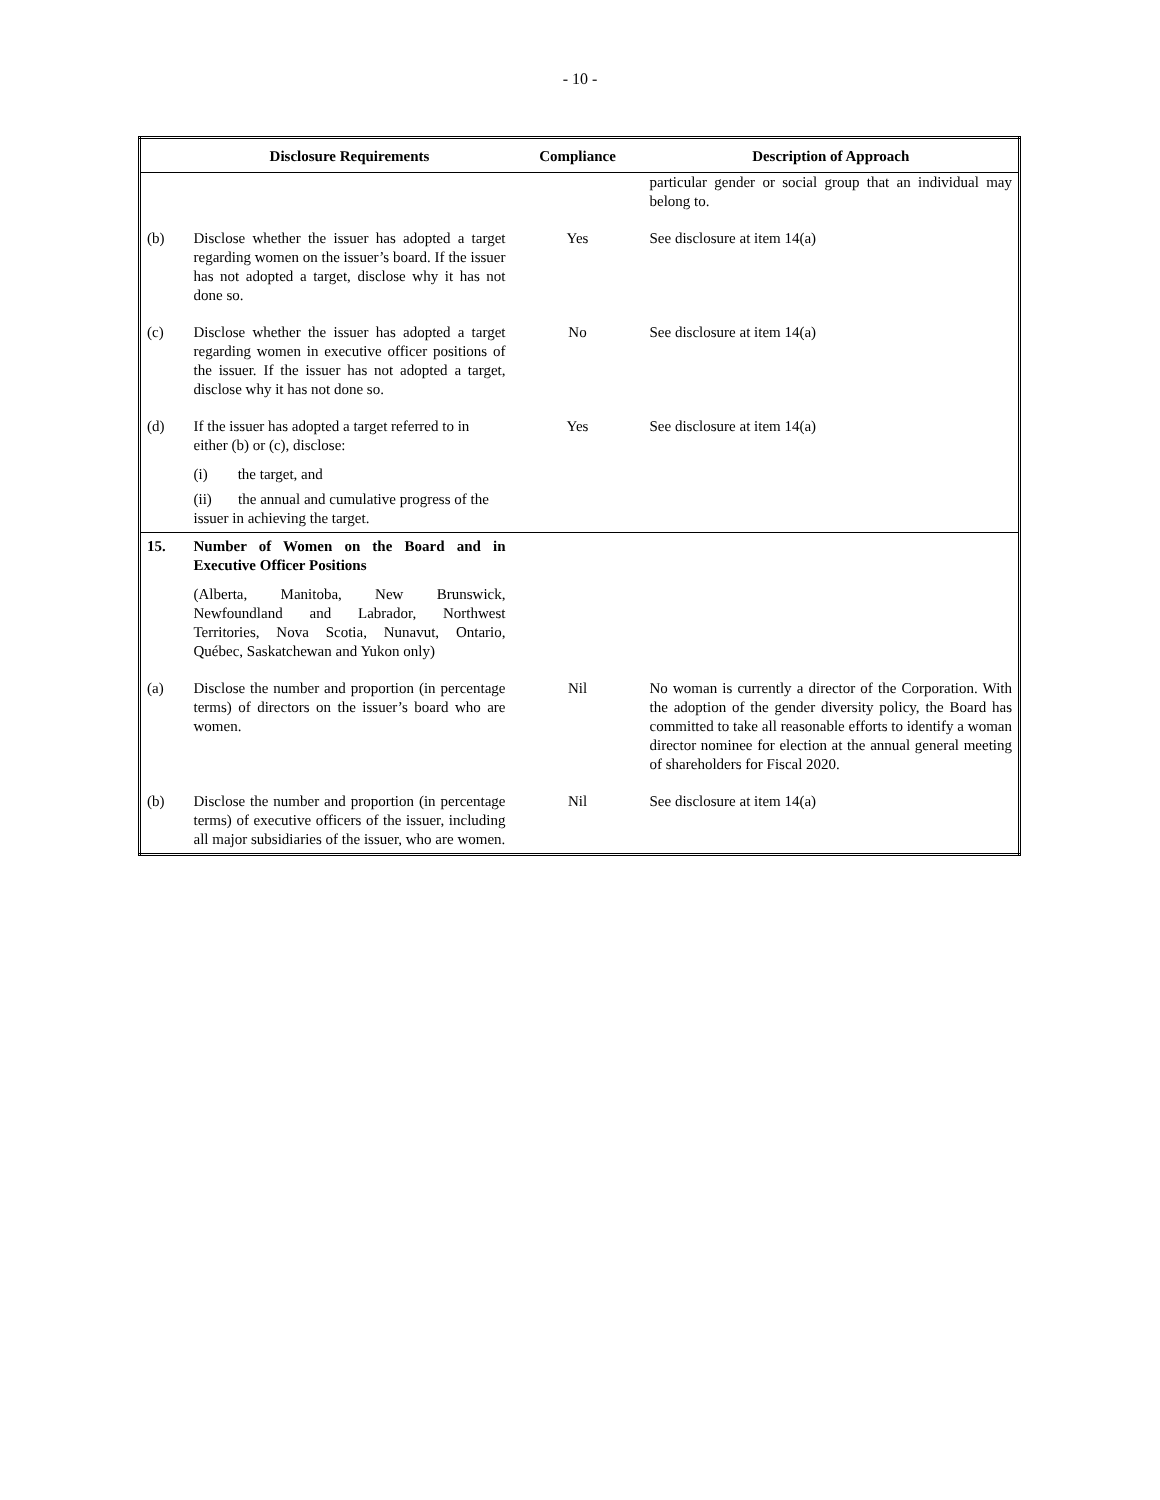- 10 -
| | Disclosure Requirements | Compliance | Description of Approach |
| --- | --- | --- | --- |
| | | | particular gender or social group that an individual may belong to. |
| (b) | Disclose whether the issuer has adopted a target regarding women on the issuer’s board. If the issuer has not adopted a target, disclose why it has not done so. | Yes | See disclosure at item 14(a) |
| (c) | Disclose whether the issuer has adopted a target regarding women in executive officer positions of the issuer. If the issuer has not adopted a target, disclose why it has not done so. | No | See disclosure at item 14(a) |
| (d) | If the issuer has adopted a target referred to in either (b) or (c), disclose: (i) the target, and (ii) the annual and cumulative progress of the issuer in achieving the target. | Yes | See disclosure at item 14(a) |
| 15. | Number of Women on the Board and in Executive Officer Positions (Alberta, Manitoba, New Brunswick, Newfoundland and Labrador, Northwest Territories, Nova Scotia, Nunavut, Ontario, Québec, Saskatchewan and Yukon only) | | |
| (a) | Disclose the number and proportion (in percentage terms) of directors on the issuer’s board who are women. | Nil | No woman is currently a director of the Corporation. With the adoption of the gender diversity policy, the Board has committed to take all reasonable efforts to identify a woman director nominee for election at the annual general meeting of shareholders for Fiscal 2020. |
| (b) | Disclose the number and proportion (in percentage terms) of executive officers of the issuer, including all major subsidiaries of the issuer, who are women. | Nil | See disclosure at item 14(a) |